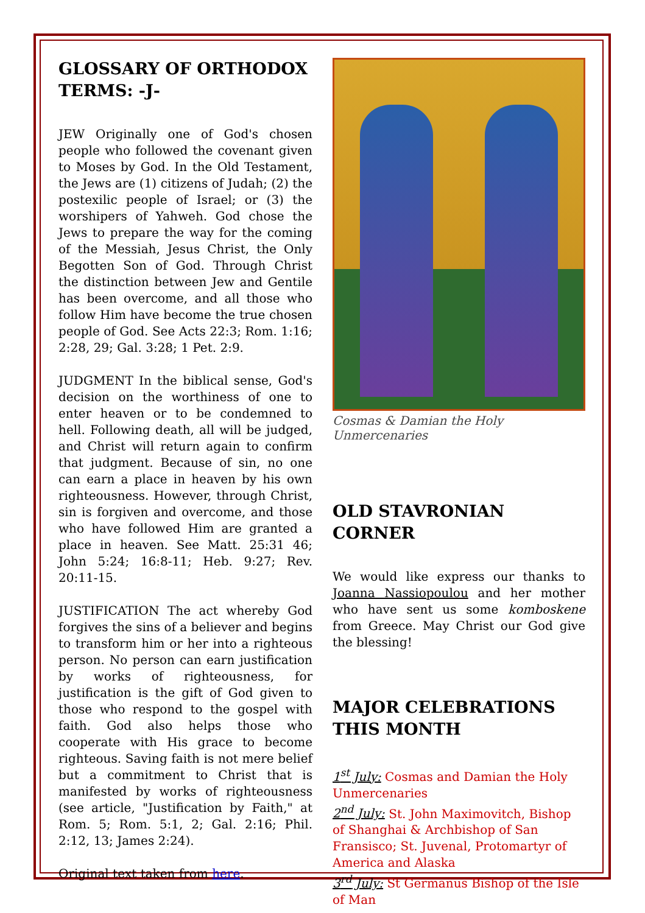GLOSSARY OF ORTHODOX TERMS: -J-
JEW Originally one of God's chosen people who followed the covenant given to Moses by God. In the Old Testament, the Jews are (1) citizens of Judah; (2) the postexilic people of Israel; or (3) the worshipers of Yahweh. God chose the Jews to prepare the way for the coming of the Messiah, Jesus Christ, the Only Begotten Son of God. Through Christ the distinction between Jew and Gentile has been overcome, and all those who follow Him have become the true chosen people of God. See Acts 22:3; Rom. 1:16; 2:28, 29; Gal. 3:28; 1 Pet. 2:9.
JUDGMENT In the biblical sense, God's decision on the worthiness of one to enter heaven or to be condemned to hell. Following death, all will be judged, and Christ will return again to confirm that judgment. Because of sin, no one can earn a place in heaven by his own righteousness. However, through Christ, sin is forgiven and overcome, and those who have followed Him are granted a place in heaven. See Matt. 25:31 46; John 5:24; 16:8-11; Heb. 9:27; Rev. 20:11-15.
JUSTIFICATION The act whereby God forgives the sins of a believer and begins to transform him or her into a righteous person. No person can earn justification by works of righteousness, for justification is the gift of God given to those who respond to the gospel with faith. God also helps those who cooperate with His grace to become righteous. Saving faith is not mere belief but a commitment to Christ that is manifested by works of righteousness (see article, "Justification by Faith," at Rom. 5; Rom. 5:1, 2; Gal. 2:16; Phil. 2:12, 13; James 2:24).
Original text taken from here.
Cosmas & Damian the Holy Unmercenaries
OLD STAVRONIAN CORNER
We would like express our thanks to Joanna Nassiopoulou and her mother who have sent us some komboskene from Greece. May Christ our God give the blessing!
MAJOR CELEBRATIONS THIS MONTH
1<sup>st</sup> July: Cosmas and Damian the Holy Unmercenaries
2<sup>nd</sup> July: St. John Maximovitch, Bishop of Shanghai & Archbishop of San Fransisco; St. Juvenal, Protomartyr of America and Alaska
3<sup>rd</sup> July: St Germanus Bishop of the Isle of Man